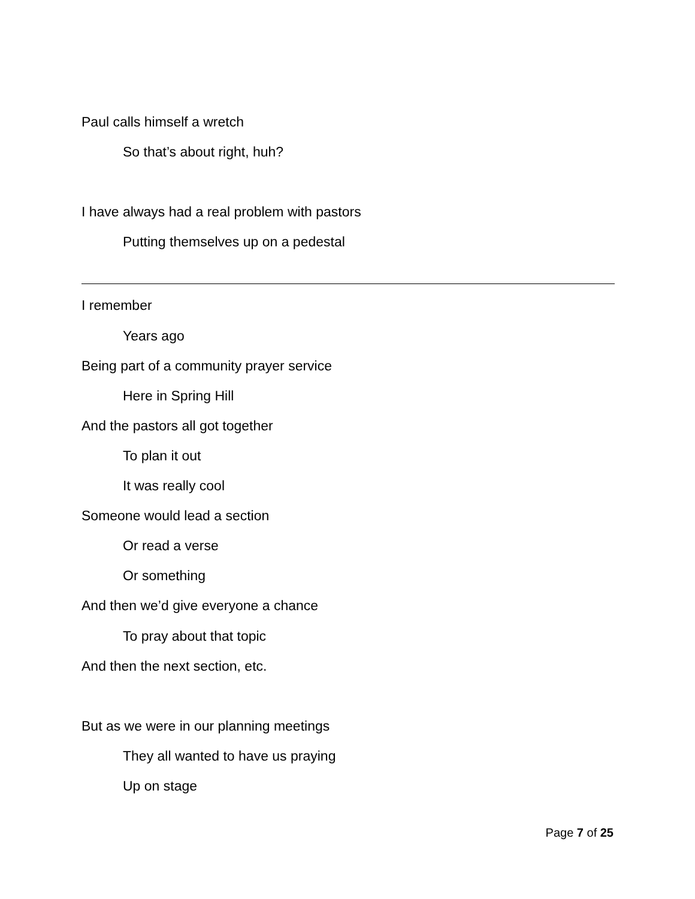Paul calls himself a wretch
So that’s about right, huh?
I have always had a real problem with pastors
Putting themselves up on a pedestal
I remember
Years ago
Being part of a community prayer service
Here in Spring Hill
And the pastors all got together
To plan it out
It was really cool
Someone would lead a section
Or read a verse
Or something
And then we’d give everyone a chance
To pray about that topic
And then the next section, etc.
But as we were in our planning meetings
They all wanted to have us praying
Up on stage
Page 7 of 25